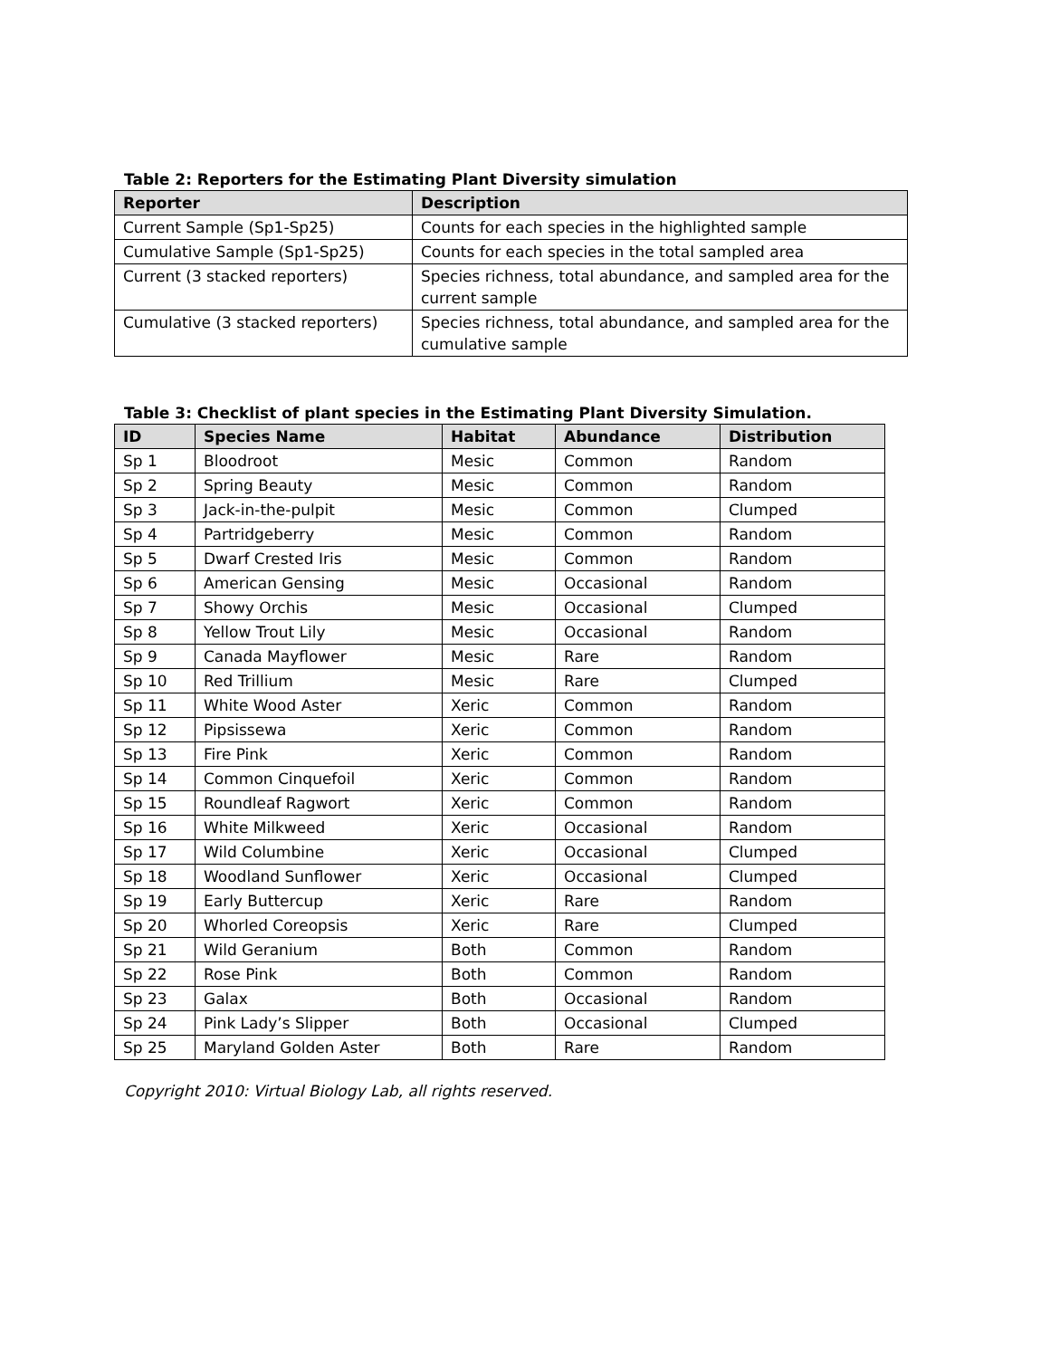Table 2: Reporters for the Estimating Plant Diversity simulation
| Reporter | Description |
| --- | --- |
| Current Sample (Sp1-Sp25) | Counts for each species in the highlighted sample |
| Cumulative Sample (Sp1-Sp25) | Counts for each species in the total sampled area |
| Current (3 stacked reporters) | Species richness, total abundance, and sampled area for the current sample |
| Cumulative (3 stacked reporters) | Species richness, total abundance, and sampled area for the cumulative sample |
Table 3: Checklist of plant species in the Estimating Plant Diversity Simulation.
| ID | Species Name | Habitat | Abundance | Distribution |
| --- | --- | --- | --- | --- |
| Sp 1 | Bloodroot | Mesic | Common | Random |
| Sp 2 | Spring Beauty | Mesic | Common | Random |
| Sp 3 | Jack-in-the-pulpit | Mesic | Common | Clumped |
| Sp 4 | Partridgeberry | Mesic | Common | Random |
| Sp 5 | Dwarf Crested Iris | Mesic | Common | Random |
| Sp 6 | American Gensing | Mesic | Occasional | Random |
| Sp 7 | Showy Orchis | Mesic | Occasional | Clumped |
| Sp 8 | Yellow Trout Lily | Mesic | Occasional | Random |
| Sp 9 | Canada Mayflower | Mesic | Rare | Random |
| Sp 10 | Red Trillium | Mesic | Rare | Clumped |
| Sp 11 | White Wood Aster | Xeric | Common | Random |
| Sp 12 | Pipsissewa | Xeric | Common | Random |
| Sp 13 | Fire Pink | Xeric | Common | Random |
| Sp 14 | Common Cinquefoil | Xeric | Common | Random |
| Sp 15 | Roundleaf Ragwort | Xeric | Common | Random |
| Sp 16 | White Milkweed | Xeric | Occasional | Random |
| Sp 17 | Wild Columbine | Xeric | Occasional | Clumped |
| Sp 18 | Woodland Sunflower | Xeric | Occasional | Clumped |
| Sp 19 | Early Buttercup | Xeric | Rare | Random |
| Sp 20 | Whorled Coreopsis | Xeric | Rare | Clumped |
| Sp 21 | Wild Geranium | Both | Common | Random |
| Sp 22 | Rose Pink | Both | Common | Random |
| Sp 23 | Galax | Both | Occasional | Random |
| Sp 24 | Pink Lady’s Slipper | Both | Occasional | Clumped |
| Sp 25 | Maryland Golden Aster | Both | Rare | Random |
Copyright 2010: Virtual Biology Lab, all rights reserved.